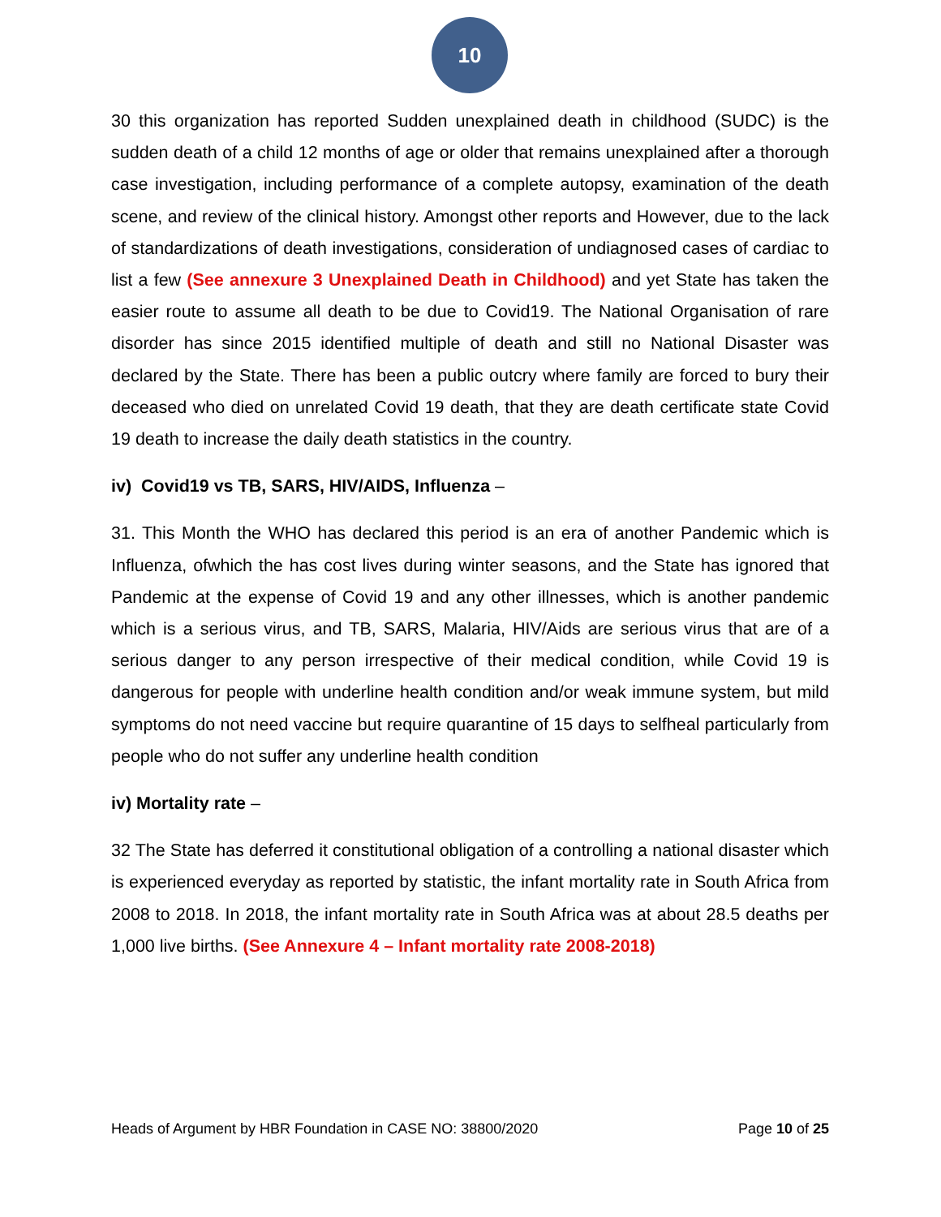10
30 this organization has reported Sudden unexplained death in childhood (SUDC) is the sudden death of a child 12 months of age or older that remains unexplained after a thorough case investigation, including performance of a complete autopsy, examination of the death scene, and review of the clinical history. Amongst other reports and However, due to the lack of standardizations of death investigations, consideration of undiagnosed cases of cardiac to list a few (See annexure 3 Unexplained Death in Childhood) and yet State has taken the easier route to assume all death to be due to Covid19. The National Organisation of rare disorder has since 2015 identified multiple of death and still no National Disaster was declared by the State. There has been a public outcry where family are forced to bury their deceased who died on unrelated Covid 19 death, that they are death certificate state Covid 19 death to increase the daily death statistics in the country.
iv) Covid19 vs TB, SARS, HIV/AIDS, Influenza –
31. This Month the WHO has declared this period is an era of another Pandemic which is Influenza, ofwhich the has cost lives during winter seasons, and the State has ignored that Pandemic at the expense of Covid 19 and any other illnesses, which is another pandemic which is a serious virus, and TB, SARS, Malaria, HIV/Aids are serious virus that are of a serious danger to any person irrespective of their medical condition, while Covid 19 is dangerous for people with underline health condition and/or weak immune system, but mild symptoms do not need vaccine but require quarantine of 15 days to selfheal particularly from people who do not suffer any underline health condition
iv) Mortality rate –
32 The State has deferred it constitutional obligation of a controlling a national disaster which is experienced everyday as reported by statistic, the infant mortality rate in South Africa from 2008 to 2018. In 2018, the infant mortality rate in South Africa was at about 28.5 deaths per 1,000 live births. (See Annexure 4 – Infant mortality rate 2008-2018)
Heads of Argument by HBR Foundation in CASE NO: 38800/2020 Page 10 of 25